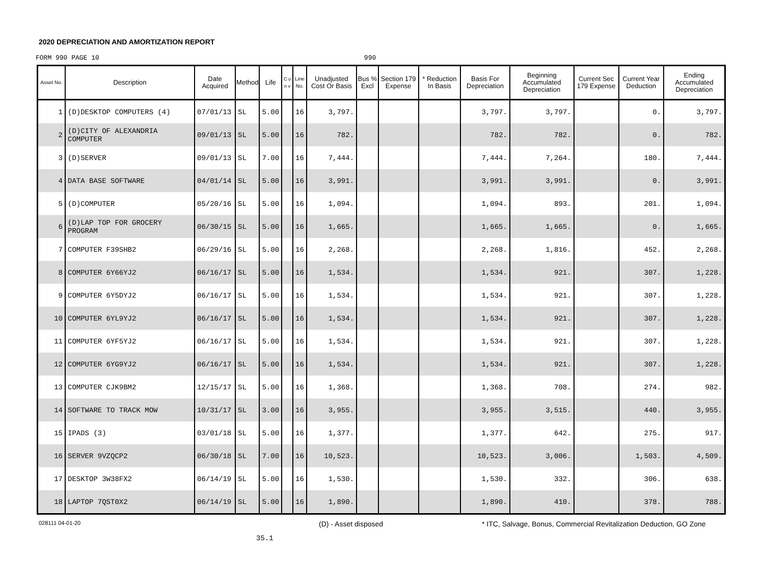2020 DEPRECIATION AND AMORTIZATION REPORT
FORM 990 PAGE 10 990
| Asset No. | Description | Date Acquired | Method | Life | C o n v | Line No. | Unadjusted Cost Or Basis | Bus % Excl | Section 179 Expense | * Reduction In Basis | Basis For Depreciation | Beginning Accumulated Depreciation | Current Sec 179 Expense | Current Year Deduction | Ending Accumulated Depreciation |
| --- | --- | --- | --- | --- | --- | --- | --- | --- | --- | --- | --- | --- | --- | --- | --- |
| 1 | (D)DESKTOP COMPUTERS (4) | 07/01/13 | SL | 5.00 | | 16 | 3,797. | | | | 3,797. | 3,797. | | 0. | 3,797. |
| 2 | (D)CITY OF ALEXANDRIA COMPUTER | 09/01/13 | SL | 5.00 | | 16 | 782. | | | | 782. | 782. | | 0. | 782. |
| 3 | (D)SERVER | 09/01/13 | SL | 7.00 | | 16 | 7,444. | | | | 7,444. | 7,264. | | 180. | 7,444. |
| 4 | DATA BASE SOFTWARE | 04/01/14 | SL | 5.00 | | 16 | 3,991. | | | | 3,991. | 3,991. | | 0. | 3,991. |
| 5 | (D)COMPUTER | 05/20/16 | SL | 5.00 | | 16 | 1,094. | | | | 1,094. | 893. | | 201. | 1,094. |
| 6 | (D)LAP TOP FOR GROCERY PROGRAM | 06/30/15 | SL | 5.00 | | 16 | 1,665. | | | | 1,665. | 1,665. | | 0. | 1,665. |
| 7 | COMPUTER F39SHB2 | 06/29/16 | SL | 5.00 | | 16 | 2,268. | | | | 2,268. | 1,816. | | 452. | 2,268. |
| 8 | COMPUTER 6Y66YJ2 | 06/16/17 | SL | 5.00 | | 16 | 1,534. | | | | 1,534. | 921. | | 307. | 1,228. |
| 9 | COMPUTER 6Y5DYJ2 | 06/16/17 | SL | 5.00 | | 16 | 1,534. | | | | 1,534. | 921. | | 307. | 1,228. |
| 10 | COMPUTER 6YL9YJ2 | 06/16/17 | SL | 5.00 | | 16 | 1,534. | | | | 1,534. | 921. | | 307. | 1,228. |
| 11 | COMPUTER 6YF5YJ2 | 06/16/17 | SL | 5.00 | | 16 | 1,534. | | | | 1,534. | 921. | | 307. | 1,228. |
| 12 | COMPUTER 6YG9YJ2 | 06/16/17 | SL | 5.00 | | 16 | 1,534. | | | | 1,534. | 921. | | 307. | 1,228. |
| 13 | COMPUTER CJK9BM2 | 12/15/17 | SL | 5.00 | | 16 | 1,368. | | | | 1,368. | 708. | | 274. | 982. |
| 14 | SOFTWARE TO TRACK MOW | 10/31/17 | SL | 3.00 | | 16 | 3,955. | | | | 3,955. | 3,515. | | 440. | 3,955. |
| 15 | IPADS (3) | 03/01/18 | SL | 5.00 | | 16 | 1,377. | | | | 1,377. | 642. | | 275. | 917. |
| 16 | SERVER 9VZQCP2 | 06/30/18 | SL | 7.00 | | 16 | 10,523. | | | | 10,523. | 3,006. | | 1,503. | 4,509. |
| 17 | DESKTOP 3W38FX2 | 06/14/19 | SL | 5.00 | | 16 | 1,530. | | | | 1,530. | 332. | | 306. | 638. |
| 18 | LAPTOP 7QST0X2 | 06/14/19 | SL | 5.00 | | 16 | 1,890. | | | | 1,890. | 410. | | 378. | 788. |
028111 04-01-20 (D) - Asset disposed * ITC, Salvage, Bonus, Commercial Revitalization Deduction, GO Zone
35.1